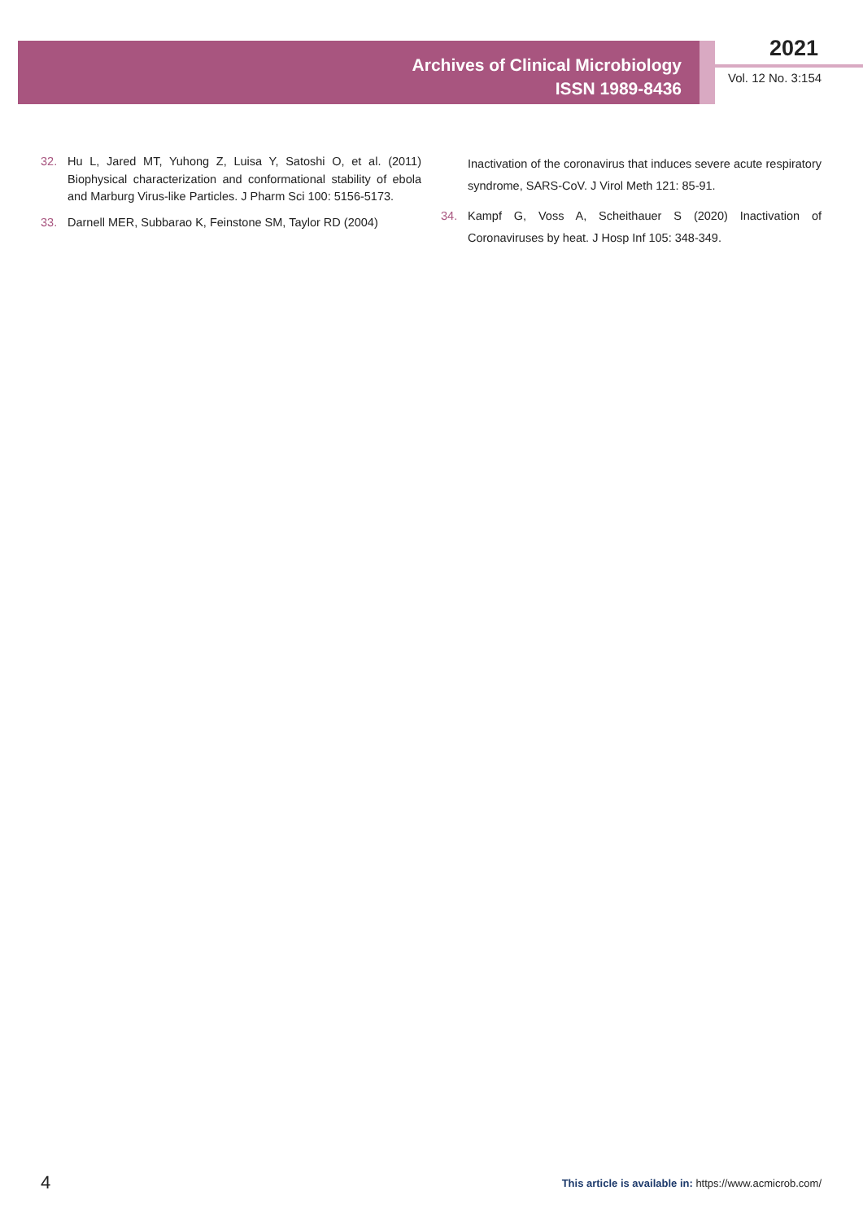Archives of Clinical Microbiology
ISSN 1989-8436
2021
Vol. 12 No. 3:154
32. Hu L, Jared MT, Yuhong Z, Luisa Y, Satoshi O, et al. (2011) Biophysical characterization and conformational stability of ebola and Marburg Virus-like Particles. J Pharm Sci 100: 5156-5173.
33. Darnell MER, Subbarao K, Feinstone SM, Taylor RD (2004)
Inactivation of the coronavirus that induces severe acute respiratory syndrome, SARS-CoV. J Virol Meth 121: 85-91.
34. Kampf G, Voss A, Scheithauer S (2020) Inactivation of Coronaviruses by heat. J Hosp Inf 105: 348-349.
4 This article is available in: https://www.acmicrob.com/